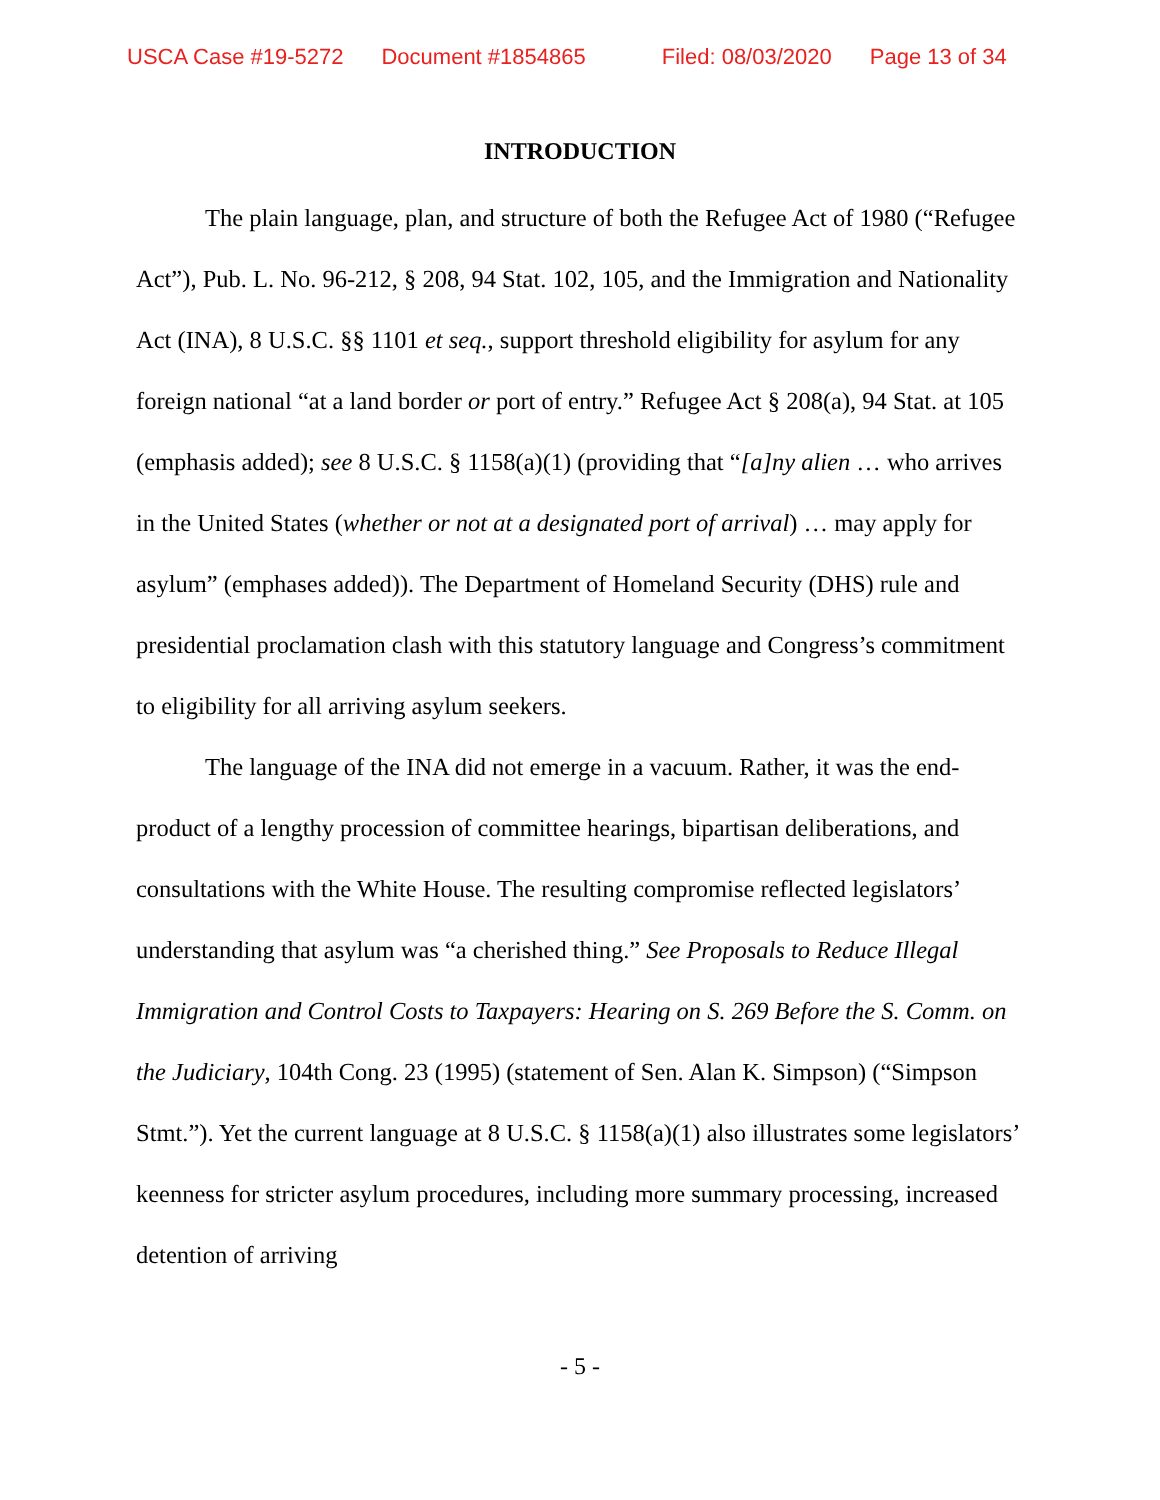USCA Case #19-5272 Document #1854865 Filed: 08/03/2020 Page 13 of 34
INTRODUCTION
The plain language, plan, and structure of both the Refugee Act of 1980 (“Refugee Act”), Pub. L. No. 96-212, § 208, 94 Stat. 102, 105, and the Immigration and Nationality Act (INA), 8 U.S.C. §§ 1101 et seq., support threshold eligibility for asylum for any foreign national “at a land border or port of entry.” Refugee Act § 208(a), 94 Stat. at 105 (emphasis added); see 8 U.S.C. § 1158(a)(1) (providing that “[a]ny alien … who arrives in the United States (whether or not at a designated port of arrival) … may apply for asylum” (emphases added)). The Department of Homeland Security (DHS) rule and presidential proclamation clash with this statutory language and Congress’s commitment to eligibility for all arriving asylum seekers.
The language of the INA did not emerge in a vacuum. Rather, it was the end-product of a lengthy procession of committee hearings, bipartisan deliberations, and consultations with the White House. The resulting compromise reflected legislators’ understanding that asylum was “a cherished thing.” See Proposals to Reduce Illegal Immigration and Control Costs to Taxpayers: Hearing on S. 269 Before the S. Comm. on the Judiciary, 104th Cong. 23 (1995) (statement of Sen. Alan K. Simpson) (“Simpson Stmt.”). Yet the current language at 8 U.S.C. § 1158(a)(1) also illustrates some legislators’ keenness for stricter asylum procedures, including more summary processing, increased detention of arriving
- 5 -